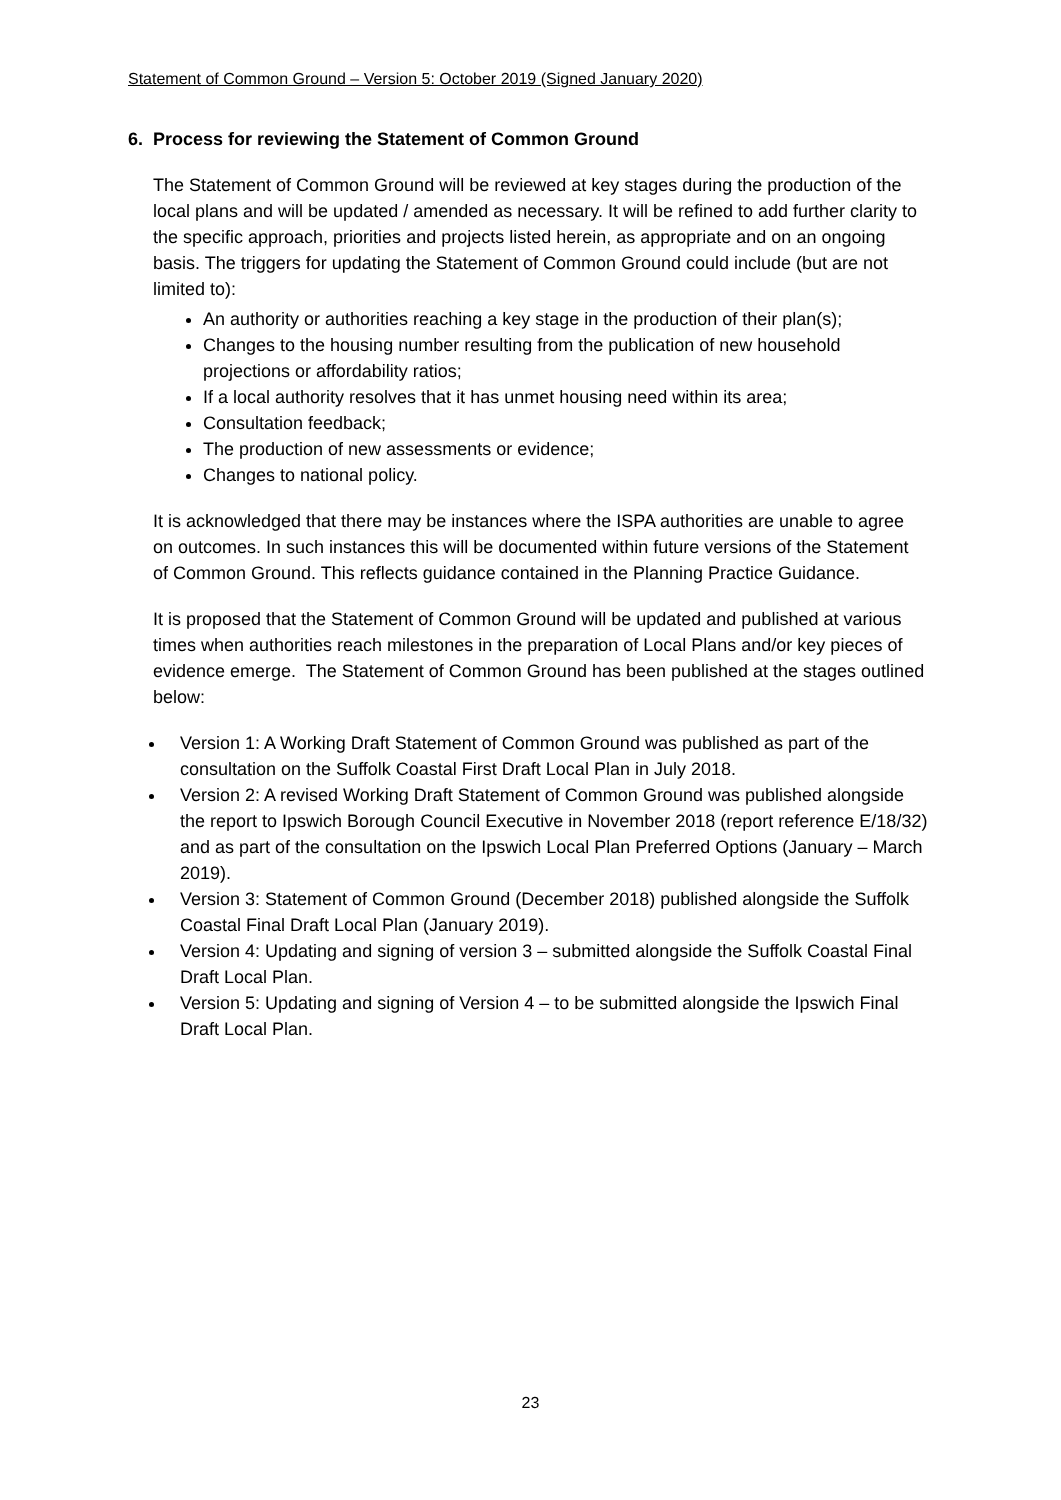Statement of Common Ground – Version 5: October 2019 (Signed January 2020)
6. Process for reviewing the Statement of Common Ground
The Statement of Common Ground will be reviewed at key stages during the production of the local plans and will be updated / amended as necessary. It will be refined to add further clarity to the specific approach, priorities and projects listed herein, as appropriate and on an ongoing basis. The triggers for updating the Statement of Common Ground could include (but are not limited to):
An authority or authorities reaching a key stage in the production of their plan(s);
Changes to the housing number resulting from the publication of new household projections or affordability ratios;
If a local authority resolves that it has unmet housing need within its area;
Consultation feedback;
The production of new assessments or evidence;
Changes to national policy.
It is acknowledged that there may be instances where the ISPA authorities are unable to agree on outcomes. In such instances this will be documented within future versions of the Statement of Common Ground. This reflects guidance contained in the Planning Practice Guidance.
It is proposed that the Statement of Common Ground will be updated and published at various times when authorities reach milestones in the preparation of Local Plans and/or key pieces of evidence emerge. The Statement of Common Ground has been published at the stages outlined below:
Version 1: A Working Draft Statement of Common Ground was published as part of the consultation on the Suffolk Coastal First Draft Local Plan in July 2018.
Version 2: A revised Working Draft Statement of Common Ground was published alongside the report to Ipswich Borough Council Executive in November 2018 (report reference E/18/32) and as part of the consultation on the Ipswich Local Plan Preferred Options (January – March 2019).
Version 3: Statement of Common Ground (December 2018) published alongside the Suffolk Coastal Final Draft Local Plan (January 2019).
Version 4: Updating and signing of version 3 – submitted alongside the Suffolk Coastal Final Draft Local Plan.
Version 5: Updating and signing of Version 4 – to be submitted alongside the Ipswich Final Draft Local Plan.
23